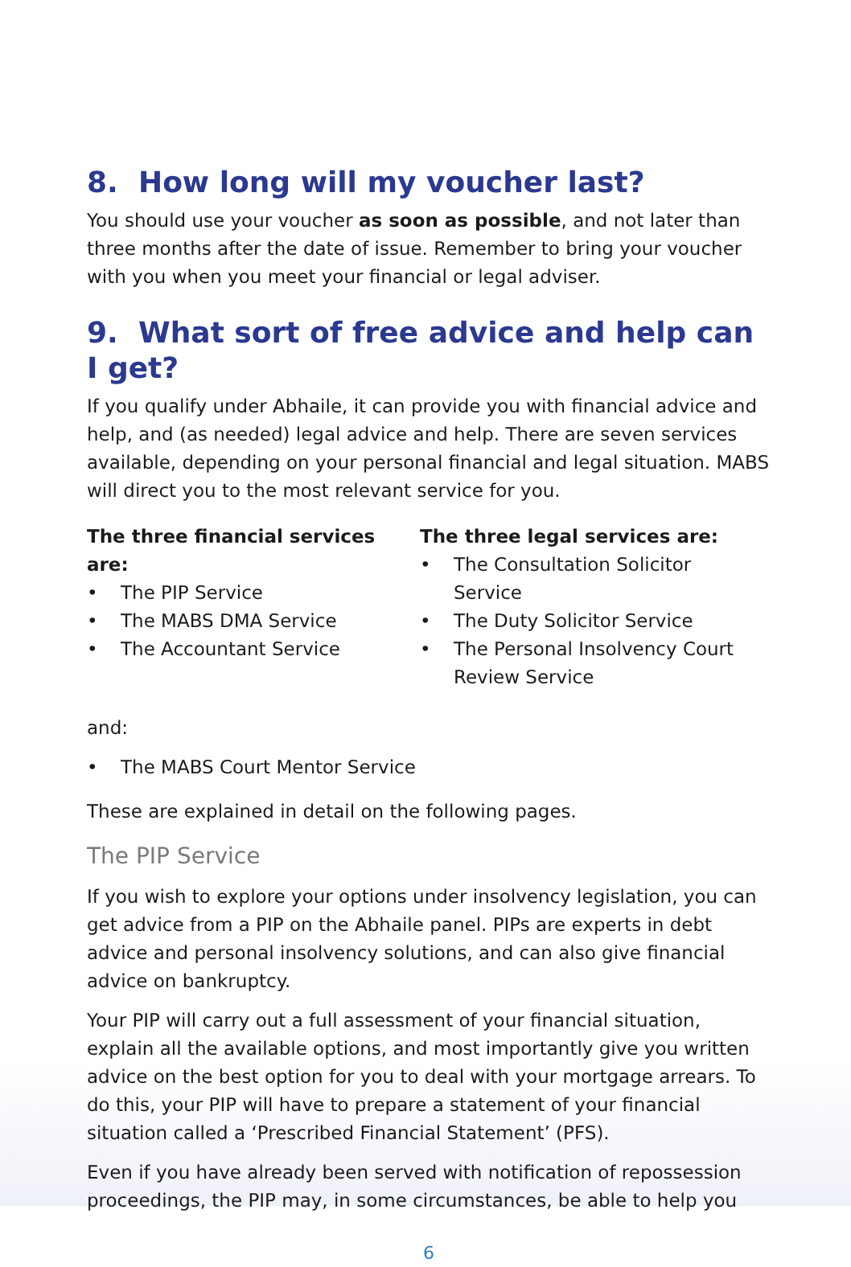8. How long will my voucher last?
You should use your voucher as soon as possible, and not later than three months after the date of issue. Remember to bring your voucher with you when you meet your financial or legal adviser.
9. What sort of free advice and help can I get?
If you qualify under Abhaile, it can provide you with financial advice and help, and (as needed) legal advice and help. There are seven services available, depending on your personal financial and legal situation. MABS will direct you to the most relevant service for you.
The three financial services are:
• The PIP Service
• The MABS DMA Service
• The Accountant Service
The three legal services are:
• The Consultation Solicitor Service
• The Duty Solicitor Service
• The Personal Insolvency Court Review Service
and:
• The MABS Court Mentor Service
These are explained in detail on the following pages.
The PIP Service
If you wish to explore your options under insolvency legislation, you can get advice from a PIP on the Abhaile panel. PIPs are experts in debt advice and personal insolvency solutions, and can also give financial advice on bankruptcy.
Your PIP will carry out a full assessment of your financial situation, explain all the available options, and most importantly give you written advice on the best option for you to deal with your mortgage arrears. To do this, your PIP will have to prepare a statement of your financial situation called a ‘Prescribed Financial Statement’ (PFS).
Even if you have already been served with notification of repossession proceedings, the PIP may, in some circumstances, be able to help you
6